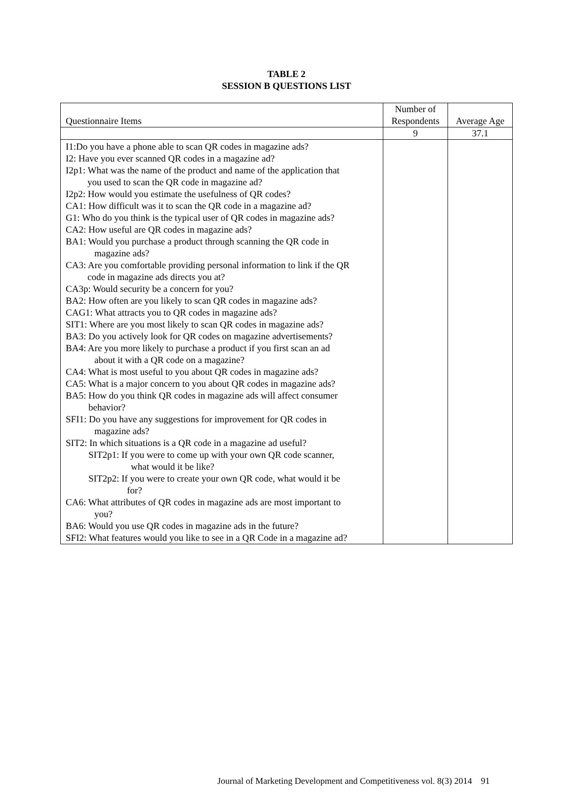TABLE 2
SESSION B QUESTIONS LIST
| Questionnaire Items | Number of Respondents | Average Age |
| | 9 | 37.1 |
| I1:Do you have a phone able to scan QR codes in magazine ads? I2: Have you ever scanned QR codes in a magazine ad? I2p1: What was the name of the product and name of the application that you used to scan the QR code in magazine ad? I2p2: How would you estimate the usefulness of QR codes? CA1: How difficult was it to scan the QR code in a magazine ad? G1: Who do you think is the typical user of QR codes in magazine ads? CA2: How useful are QR codes in magazine ads? BA1: Would you purchase a product through scanning the QR code in magazine ads? CA3: Are you comfortable providing personal information to link if the QR code in magazine ads directs you at? CA3p: Would security be a concern for you? BA2: How often are you likely to scan QR codes in magazine ads? CAG1: What attracts you to QR codes in magazine ads? SIT1: Where are you most likely to scan QR codes in magazine ads? BA3: Do you actively look for QR codes on magazine advertisements? BA4: Are you more likely to purchase a product if you first scan an ad about it with a QR code on a magazine? CA4: What is most useful to you about QR codes in magazine ads? CA5: What is a major concern to you about QR codes in magazine ads? BA5: How do you think QR codes in magazine ads will affect consumer behavior? SFI1: Do you have any suggestions for improvement for QR codes in magazine ads? SIT2: In which situations is a QR code in a magazine ad useful? SIT2p1: If you were to come up with your own QR code scanner, what would it be like? SIT2p2: If you were to create your own QR code, what would it be for? CA6: What attributes of QR codes in magazine ads are most important to you? BA6: Would you use QR codes in magazine ads in the future? SFI2: What features would you like to see in a QR Code in a magazine ad? | | |
Journal of Marketing Development and Competitiveness vol. 8(3) 2014 91